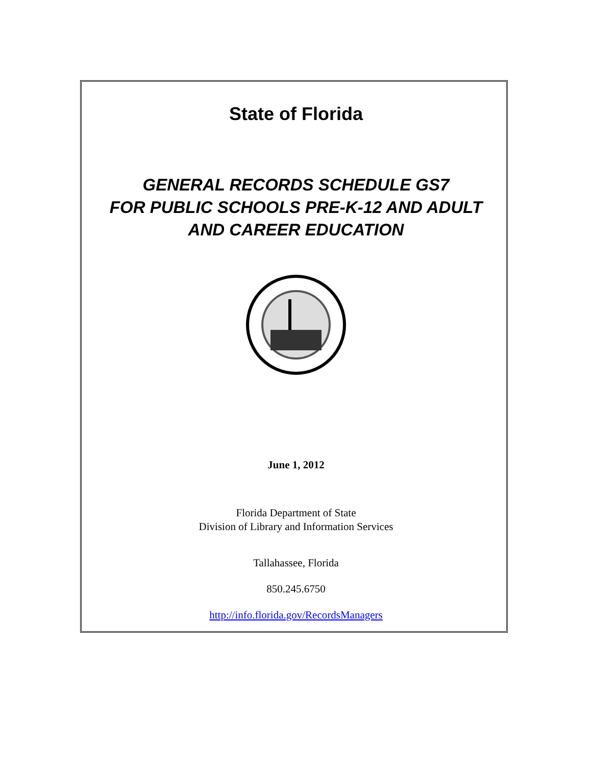State of Florida
GENERAL RECORDS SCHEDULE GS7
FOR PUBLIC SCHOOLS PRE-K-12 AND ADULT
AND CAREER EDUCATION
June 1, 2012
Florida Department of State
Division of Library and Information Services
Tallahassee, Florida
850.245.6750
http://info.florida.gov/RecordsManagers